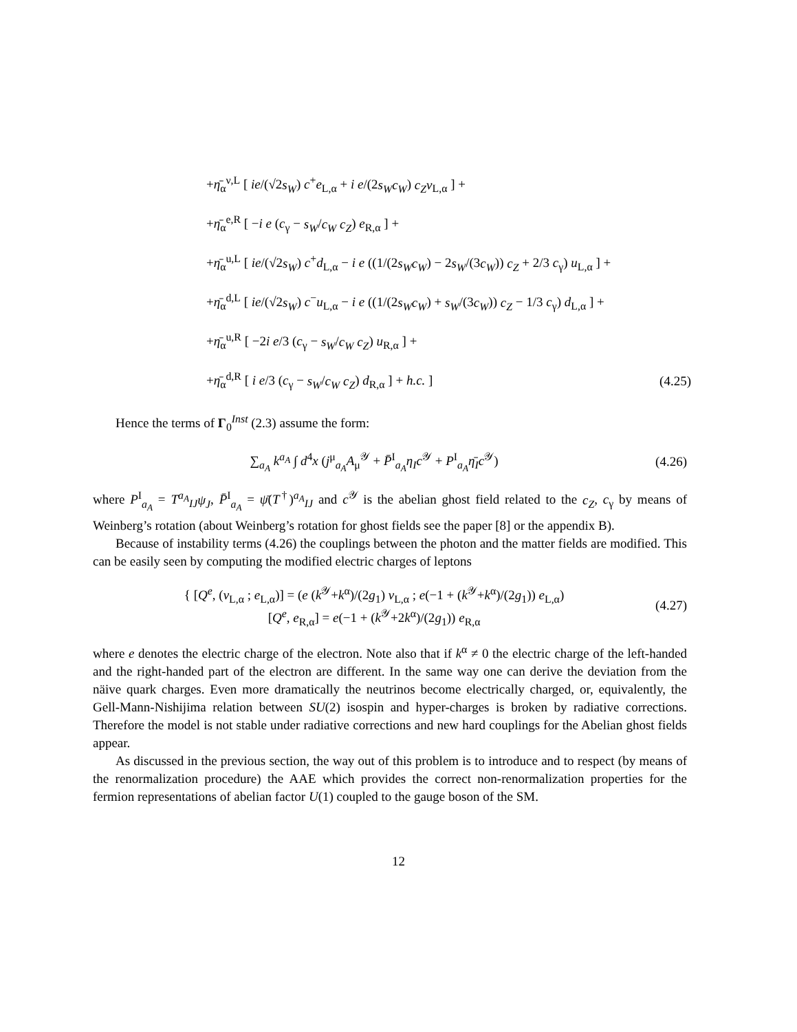+η̄<sub>α</sub><sup>ν,L</sup> [ ie/(√2s<sub>W</sub>) c<sup>+</sup>e<sub>L,α</sub> + i e/(2s<sub>W</sub>c<sub>W</sub>) c<sub>Z</sub>ν<sub>L,α</sub> ] +
+η̄<sub>α</sub><sup>e,R</sup> [ −i e (c<sub>γ</sub> − s<sub>W</sub>/c<sub>W</sub> c<sub>Z</sub>) e<sub>R,α</sub> ] +
+η̄<sub>α</sub><sup>u,L</sup> [ ie/(√2s<sub>W</sub>) c<sup>+</sup>d<sub>L,α</sub> − i e ((1/(2s<sub>W</sub>c<sub>W</sub>) − 2s<sub>W</sub>/(3c<sub>W</sub>)) c<sub>Z</sub> + 2/3 c<sub>γ</sub>) u<sub>L,α</sub> ] +
+η̄<sub>α</sub><sup>d,L</sup> [ ie/(√2s<sub>W</sub>) c<sup>−</sup>u<sub>L,α</sub> − i e ((1/(2s<sub>W</sub>c<sub>W</sub>) + s<sub>W</sub>/(3c<sub>W</sub>)) c<sub>Z</sub> − 1/3 c<sub>γ</sub>) d<sub>L,α</sub> ] +
+η̄<sub>α</sub><sup>u,R</sup> [ −2i e/3 (c<sub>γ</sub> − s<sub>W</sub>/c<sub>W</sub> c<sub>Z</sub>) u<sub>R,α</sub> ] +
+η̄<sub>α</sub><sup>d,R</sup> [ i e/3 (c<sub>γ</sub> − s<sub>W</sub>/c<sub>W</sub> c<sub>Z</sub>) d<sub>R,α</sub> ] + h.c. ] (4.25)
Hence the terms of Γ<sub>0</sub><sup>Inst</sup> (2.3) assume the form:
∑<sub>a<sub>A</sub></sub> k<sup>a<sub>A</sub></sup> ∫ d<sup>4</sup>x (j<sup>μ</sup><sub>a<sub>A</sub></sub>A<sub>μ</sub><sup>𝒴</sup> + P̄<sup>I</sup><sub>a<sub>A</sub></sub>η<sub>I</sub>c<sup>𝒴</sup> + P<sup>I</sup><sub>a<sub>A</sub></sub>η̄<sub>I</sub>c<sup>𝒴</sup>) (4.26)
where P<sup>I</sup><sub>a<sub>A</sub></sub> = T<sup>a<sub>A</sub></sup><sub>IJ</sub>ψ<sub>J</sub>, P̄<sup>I</sup><sub>a<sub>A</sub></sub> = ψ̄(T<sup>†</sup>)<sup>a<sub>A</sub></sup><sub>IJ</sub> and c<sup>𝒴</sup> is the abelian ghost field related to the c<sub>Z</sub>, c<sub>γ</sub> by means of Weinberg’s rotation (about Weinberg’s rotation for ghost fields see the paper [8] or the appendix B).
Because of instability terms (4.26) the couplings between the photon and the matter fields are modified. This can be easily seen by computing the modified electric charges of leptons
{ [Q<sup>e</sup>, (ν<sub>L,α</sub> ; e<sub>L,α</sub>)] = (e (k<sup>𝒴</sup>+k<sup>α</sup>)/(2g<sub>1</sub>) ν<sub>L,α</sub> ; e(−1 + (k<sup>𝒴</sup>+k<sup>α</sup>)/(2g<sub>1</sub>)) e<sub>L,α</sub>)
[Q<sup>e</sup>, e<sub>R,α</sub>] = e(−1 + (k<sup>𝒴</sup>+2k<sup>α</sup>)/(2g<sub>1</sub>)) e<sub>R,α</sub> (4.27)
where e denotes the electric charge of the electron. Note also that if k<sup>α</sup> ≠ 0 the electric charge of the left-handed and the right-handed part of the electron are different. In the same way one can derive the deviation from the näive quark charges. Even more dramatically the neutrinos become electrically charged, or, equivalently, the Gell-Mann-Nishijima relation between SU(2) isospin and hyper-charges is broken by radiative corrections. Therefore the model is not stable under radiative corrections and new hard couplings for the Abelian ghost fields appear.
As discussed in the previous section, the way out of this problem is to introduce and to respect (by means of the renormalization procedure) the AAE which provides the correct non-renormalization properties for the fermion representations of abelian factor U(1) coupled to the gauge boson of the SM.
12